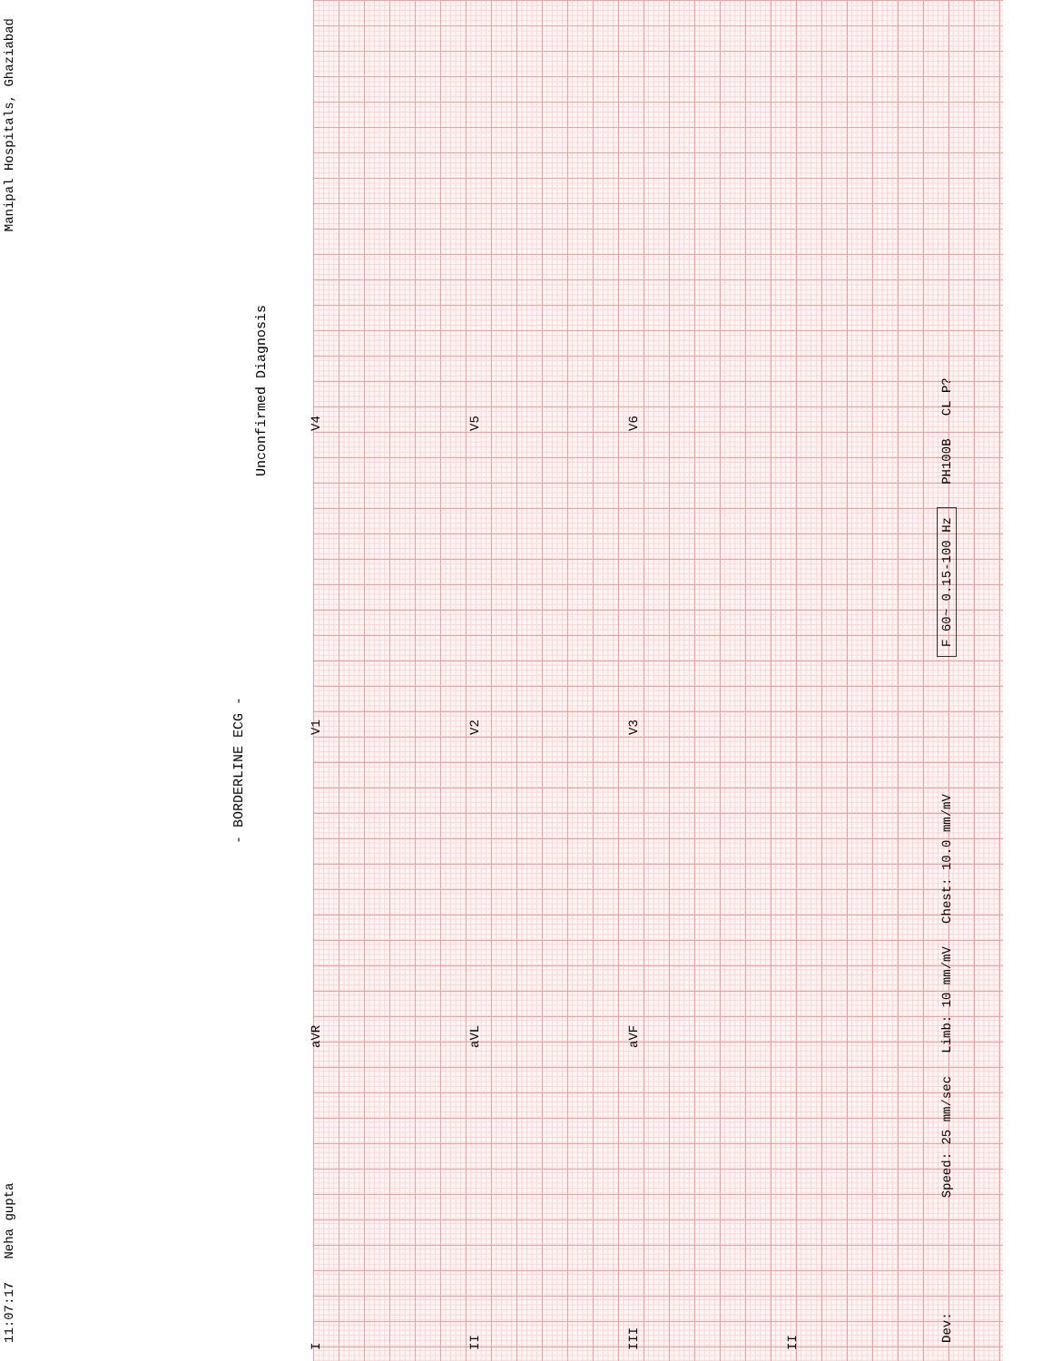11:07:17 Neha gupta Manipal Hospitals, Ghaziabad
- BORDERLINE ECG -
Unconfirmed Diagnosis
I aVR V1 V4
II aVL V2 V5
III aVF V3 V6
II
Dev: Speed: 25 mm/sec Limb: 10 mm/mV Chest: 10.0 mm/mV F 60~ 0.15-100 Hz PH100B CL P?